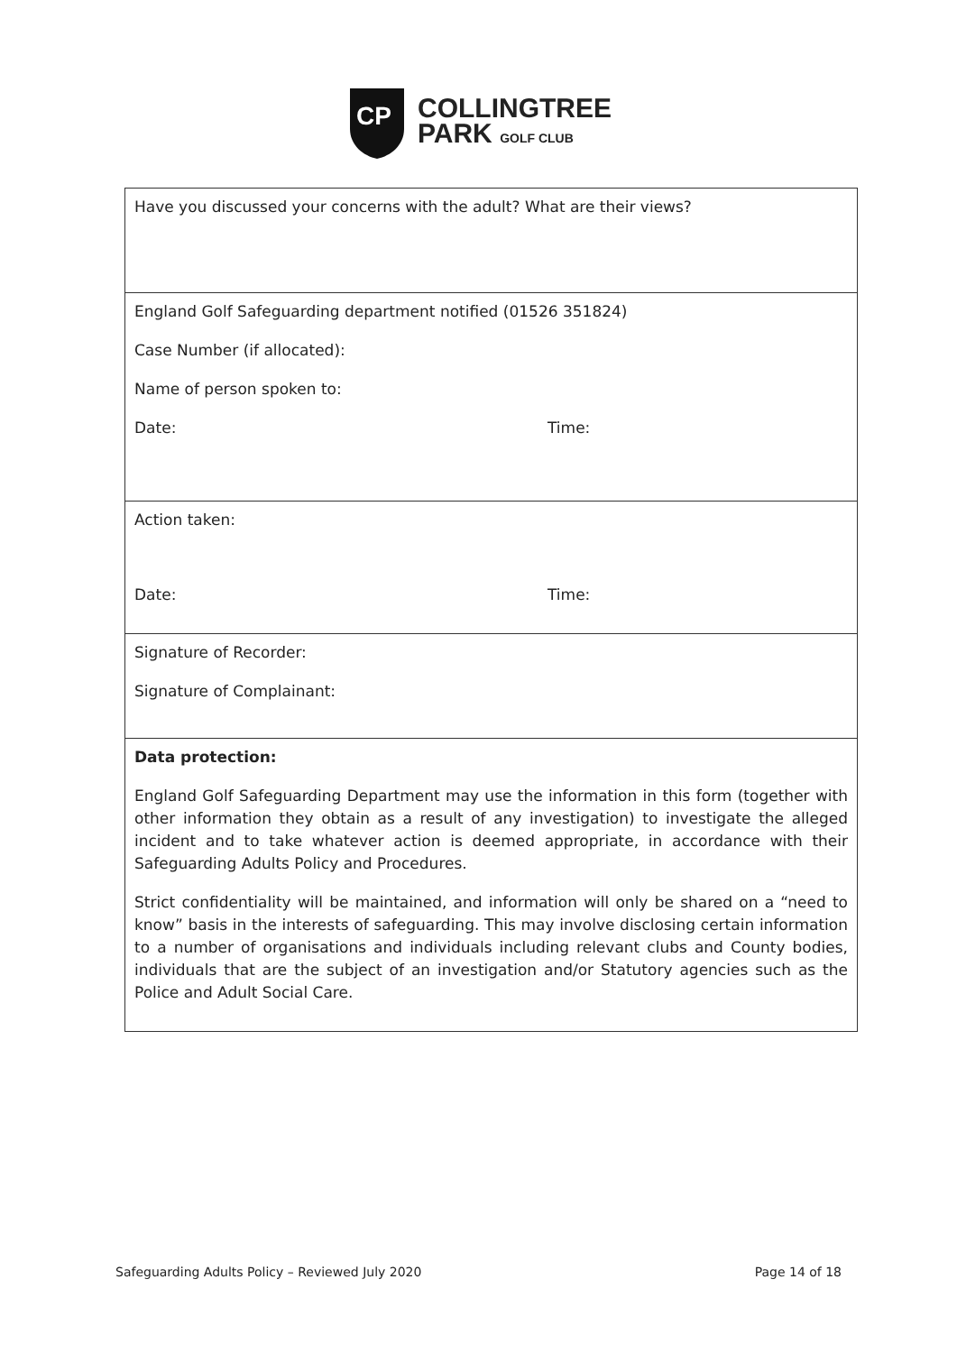CP
COLLINGTREE
PARK GOLF CLUB
| Have you discussed your concerns with the adult? What are their views? |
| England Golf Safeguarding department notified (01526 351824) Case Number (if allocated): Name of person spoken to: Date: Time: |
| Action taken: Date: Time: |
| Signature of Recorder: Signature of Complainant: |
| Data protection: England Golf Safeguarding Department may use the information in this form (together with other information they obtain as a result of any investigation) to investigate the alleged incident and to take whatever action is deemed appropriate, in accordance with their Safeguarding Adults Policy and Procedures. Strict confidentiality will be maintained, and information will only be shared on a “need to know” basis in the interests of safeguarding. This may involve disclosing certain information to a number of organisations and individuals including relevant clubs and County bodies, individuals that are the subject of an investigation and/or Statutory agencies such as the Police and Adult Social Care. |
Safeguarding Adults Policy – Reviewed July 2020 Page 14 of 18